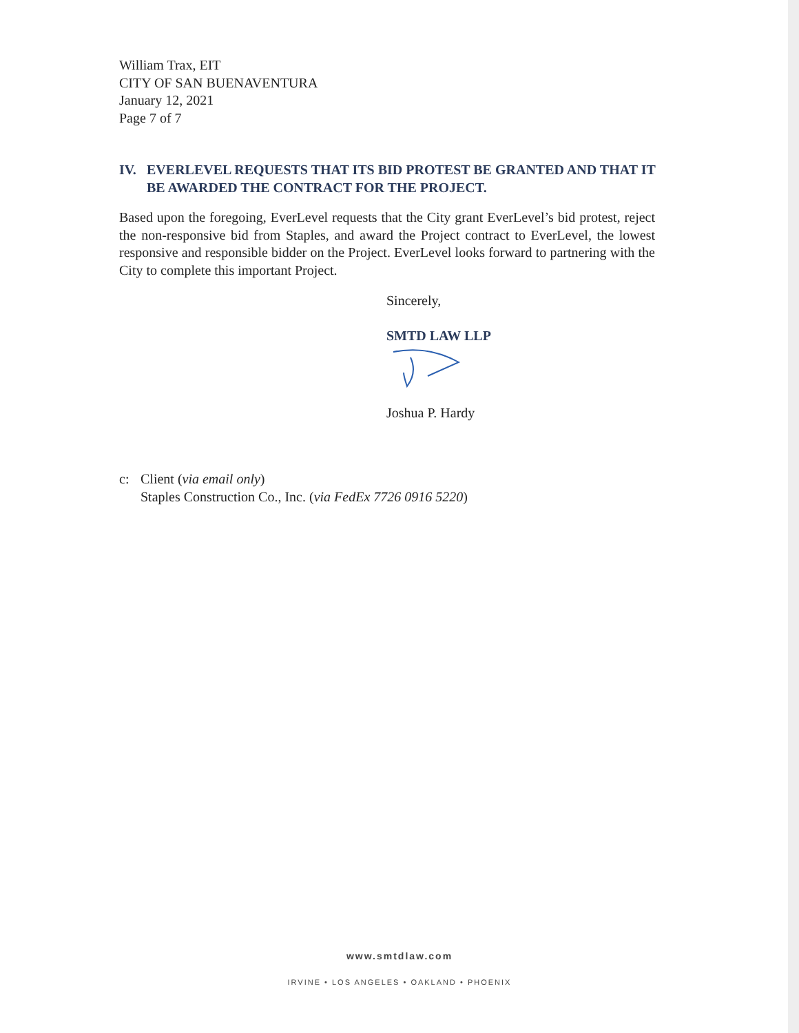William Trax, EIT
CITY OF SAN BUENAVENTURA
January 12, 2021
Page 7 of 7
IV. EVERLEVEL REQUESTS THAT ITS BID PROTEST BE GRANTED AND THAT IT BE AWARDED THE CONTRACT FOR THE PROJECT.
Based upon the foregoing, EverLevel requests that the City grant EverLevel’s bid protest, reject the non-responsive bid from Staples, and award the Project contract to EverLevel, the lowest responsive and responsible bidder on the Project. EverLevel looks forward to partnering with the City to complete this important Project.
Sincerely,
SMTD LAW LLP
Joshua P. Hardy
c: Client (via email only)
Staples Construction Co., Inc. (via FedEx 7726 0916 5220)
www.smtdlaw.com
IRVINE • LOS ANGELES • OAKLAND • PHOENIX